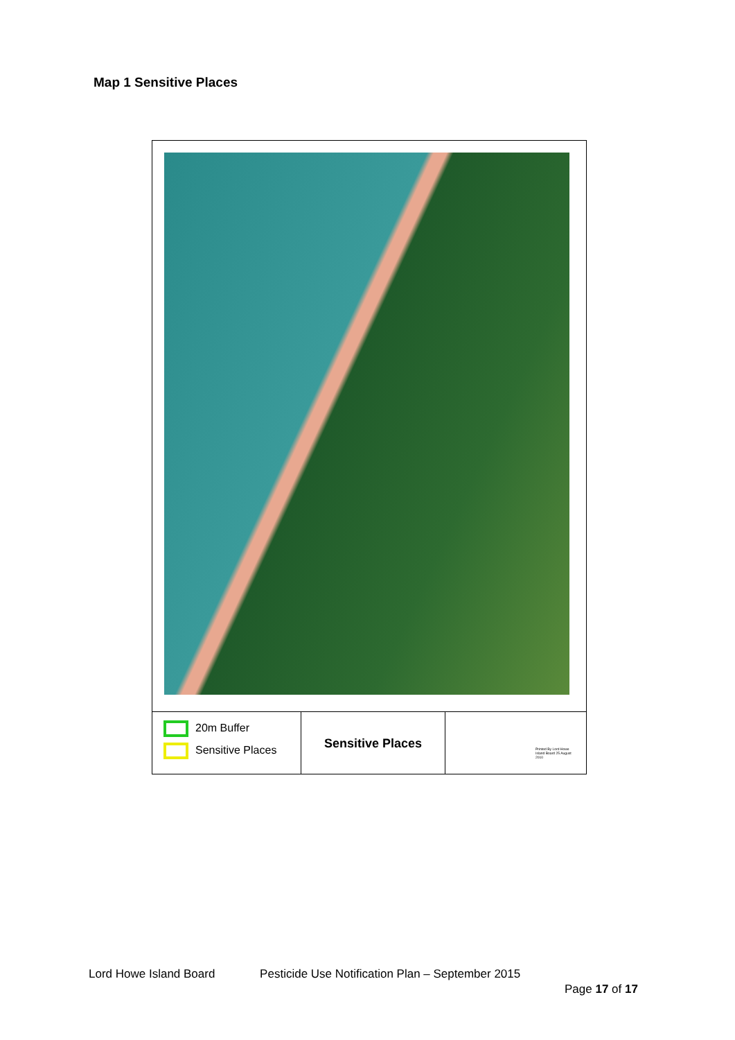Map 1 Sensitive Places
20m Buffer
Sensitive Places
Sensitive Places
Printed By Lord Howe Island Board 25 August 2010
Lord Howe Island Board Pesticide Use Notification Plan – September 2015
Page 17 of 17